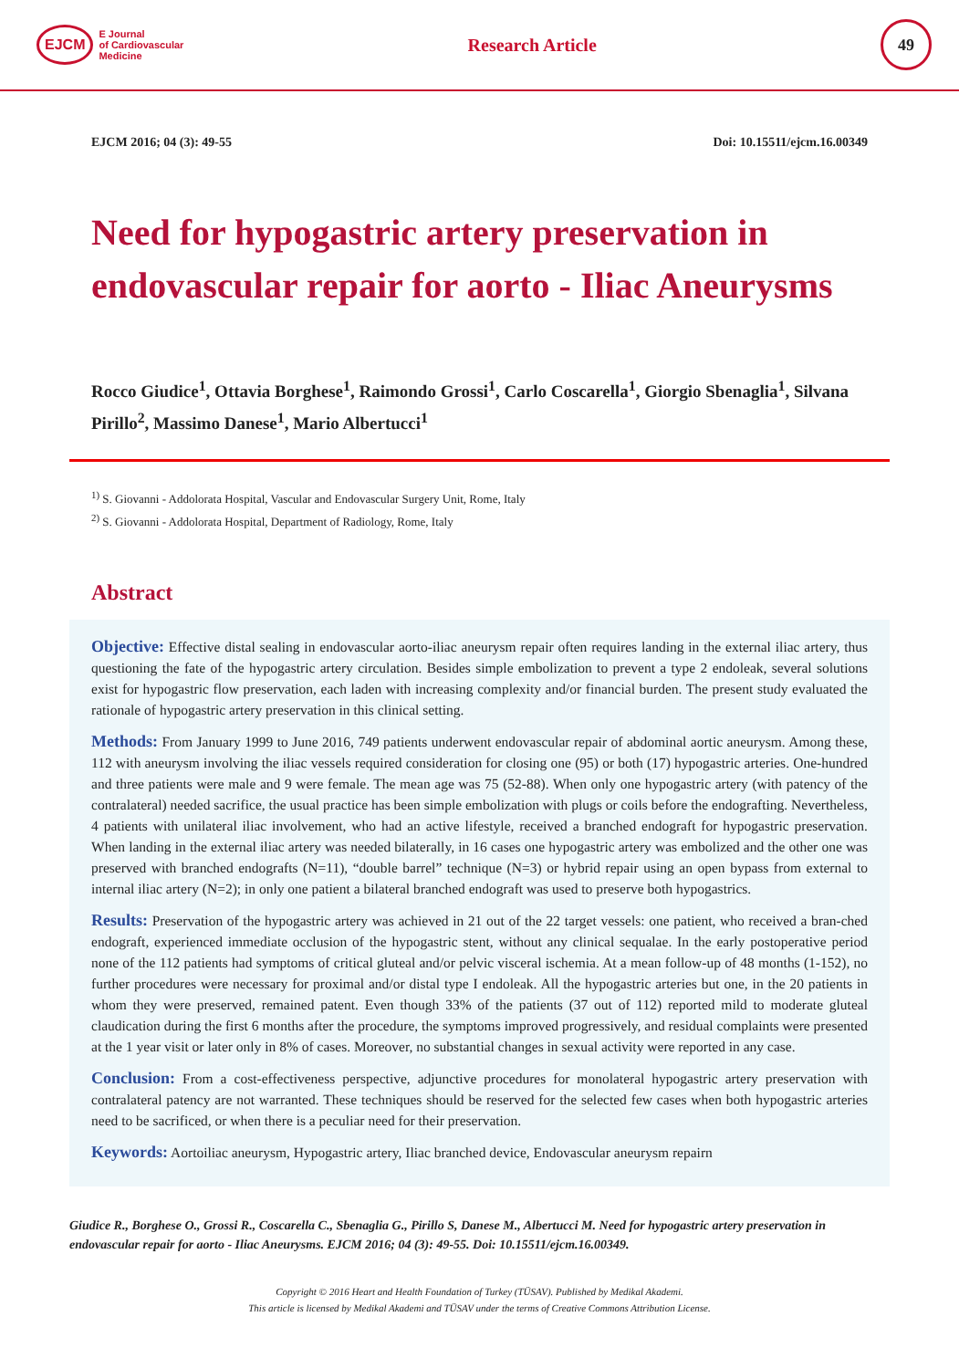EJCM E Journal
of Cardiovascular
Medicine
Research Article
49
EJCM 2016; 04 (3): 49-55 Doi: 10.15511/ejcm.16.00349
Need for hypogastric artery preservation in endovascular repair for aorto - Iliac Aneurysms
Rocco Giudice<sup>1</sup>, Ottavia Borghese<sup>1</sup>, Raimondo Grossi<sup>1</sup>, Carlo Coscarella<sup>1</sup>, Giorgio Sbenaglia<sup>1</sup>, Silvana Pirillo<sup>2</sup>, Massimo Danese<sup>1</sup>, Mario Albertucci<sup>1</sup>
<sup>1)</sup> S. Giovanni - Addolorata Hospital, Vascular and Endovascular Surgery Unit, Rome, Italy
<sup>2)</sup> S. Giovanni - Addolorata Hospital, Department of Radiology, Rome, Italy
Abstract
Objective: Effective distal sealing in endovascular aorto-iliac aneurysm repair often requires landing in the external iliac artery, thus questioning the fate of the hypogastric artery circulation. Besides simple embolization to prevent a type 2 endoleak, several solutions exist for hypogastric flow preservation, each laden with increasing complexity and/or financial burden. The present study evaluated the rationale of hypogastric artery preservation in this clinical setting.
Methods: From January 1999 to June 2016, 749 patients underwent endovascular repair of abdominal aortic aneurysm. Among these, 112 with aneurysm involving the iliac vessels required consideration for closing one (95) or both (17) hypogastric arteries. One-hundred and three patients were male and 9 were female. The mean age was 75 (52-88). When only one hypogastric artery (with patency of the contralateral) needed sacrifice, the usual practice has been simple embolization with plugs or coils before the endografting. Nevertheless, 4 patients with unilateral iliac involvement, who had an active lifestyle, received a branched endograft for hypogastric preservation. When landing in the external iliac artery was needed bilaterally, in 16 cases one hypogastric artery was embolized and the other one was preserved with branched endografts (N=11), “double barrel” technique (N=3) or hybrid repair using an open bypass from external to internal iliac artery (N=2); in only one patient a bilateral branched endograft was used to preserve both hypogastrics.
Results: Preservation of the hypogastric artery was achieved in 21 out of the 22 target vessels: one patient, who received a bran-ched endograft, experienced immediate occlusion of the hypogastric stent, without any clinical sequalae. In the early postoperative period none of the 112 patients had symptoms of critical gluteal and/or pelvic visceral ischemia. At a mean follow-up of 48 months (1-152), no further procedures were necessary for proximal and/or distal type I endoleak. All the hypogastric arteries but one, in the 20 patients in whom they were preserved, remained patent. Even though 33% of the patients (37 out of 112) reported mild to moderate gluteal claudication during the first 6 months after the procedure, the symptoms improved progressively, and residual complaints were presented at the 1 year visit or later only in 8% of cases. Moreover, no substantial changes in sexual activity were reported in any case.
Conclusion: From a cost-effectiveness perspective, adjunctive procedures for monolateral hypogastric artery preservation with contralateral patency are not warranted. These techniques should be reserved for the selected few cases when both hypogastric arteries need to be sacrificed, or when there is a peculiar need for their preservation.
Keywords: Aortoiliac aneurysm, Hypogastric artery, Iliac branched device, Endovascular aneurysm repairn
Giudice R., Borghese O., Grossi R., Coscarella C., Sbenaglia G., Pirillo S, Danese M., Albertucci M. Need for hypogastric artery preservation in endovascular repair for aorto - Iliac Aneurysms. EJCM 2016; 04 (3): 49-55. Doi: 10.15511/ejcm.16.00349.
Copyright © 2016 Heart and Health Foundation of Turkey (TÜSAV). Published by Medikal Akademi.
This article is licensed by Medikal Akademi and TÜSAV under the terms of Creative Commons Attribution License.